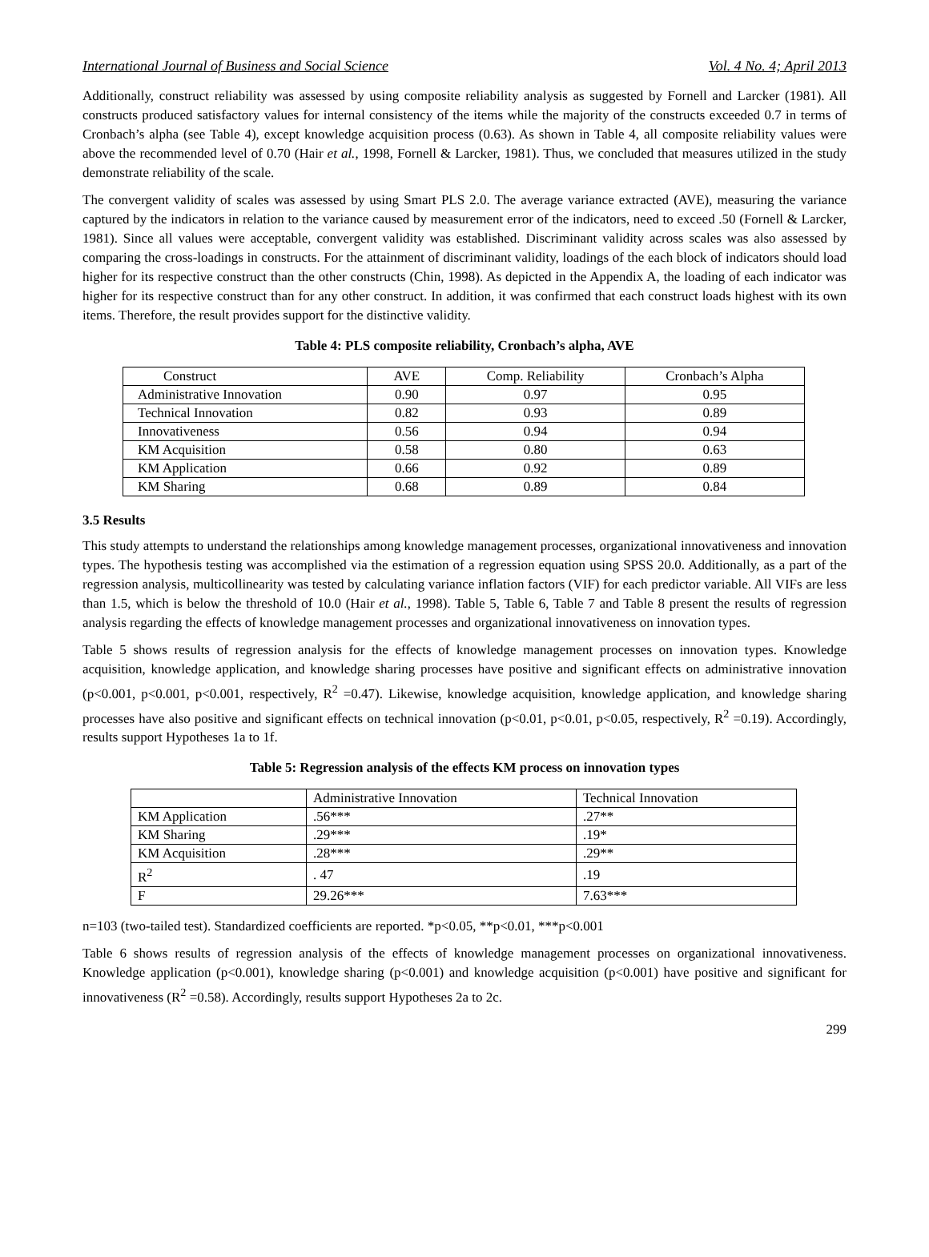International Journal of Business and Social Science Vol. 4 No. 4; April 2013
Additionally, construct reliability was assessed by using composite reliability analysis as suggested by Fornell and Larcker (1981). All constructs produced satisfactory values for internal consistency of the items while the majority of the constructs exceeded 0.7 in terms of Cronbach’s alpha (see Table 4), except knowledge acquisition process (0.63). As shown in Table 4, all composite reliability values were above the recommended level of 0.70 (Hair et al., 1998, Fornell & Larcker, 1981). Thus, we concluded that measures utilized in the study demonstrate reliability of the scale.
The convergent validity of scales was assessed by using Smart PLS 2.0. The average variance extracted (AVE), measuring the variance captured by the indicators in relation to the variance caused by measurement error of the indicators, need to exceed .50 (Fornell & Larcker, 1981). Since all values were acceptable, convergent validity was established. Discriminant validity across scales was also assessed by comparing the cross-loadings in constructs. For the attainment of discriminant validity, loadings of the each block of indicators should load higher for its respective construct than the other constructs (Chin, 1998). As depicted in the Appendix A, the loading of each indicator was higher for its respective construct than for any other construct. In addition, it was confirmed that each construct loads highest with its own items. Therefore, the result provides support for the distinctive validity.
Table 4: PLS composite reliability, Cronbach’s alpha, AVE
| Construct | AVE | Comp. Reliability | Cronbach’s Alpha |
| --- | --- | --- | --- |
| Administrative Innovation | 0.90 | 0.97 | 0.95 |
| Technical Innovation | 0.82 | 0.93 | 0.89 |
| Innovativeness | 0.56 | 0.94 | 0.94 |
| KM Acquisition | 0.58 | 0.80 | 0.63 |
| KM Application | 0.66 | 0.92 | 0.89 |
| KM Sharing | 0.68 | 0.89 | 0.84 |
3.5 Results
This study attempts to understand the relationships among knowledge management processes, organizational innovativeness and innovation types. The hypothesis testing was accomplished via the estimation of a regression equation using SPSS 20.0. Additionally, as a part of the regression analysis, multicollinearity was tested by calculating variance inflation factors (VIF) for each predictor variable. All VIFs are less than 1.5, which is below the threshold of 10.0 (Hair et al., 1998). Table 5, Table 6, Table 7 and Table 8 present the results of regression analysis regarding the effects of knowledge management processes and organizational innovativeness on innovation types.
Table 5 shows results of regression analysis for the effects of knowledge management processes on innovation types. Knowledge acquisition, knowledge application, and knowledge sharing processes have positive and significant effects on administrative innovation (p<0.001, p<0.001, p<0.001, respectively, R<sup>2</sup> =0.47). Likewise, knowledge acquisition, knowledge application, and knowledge sharing processes have also positive and significant effects on technical innovation (p<0.01, p<0.01, p<0.05, respectively, R<sup>2</sup> =0.19). Accordingly, results support Hypotheses 1a to 1f.
Table 5: Regression analysis of the effects KM process on innovation types
| | Administrative Innovation | Technical Innovation |
| --- | --- | --- |
| KM Application | .56*** | .27** |
| KM Sharing | .29*** | .19* |
| KM Acquisition | .28*** | .29** |
| R<sup>2</sup> | . 47 | .19 |
| F | 29.26*** | 7.63*** |
n=103 (two-tailed test). Standardized coefficients are reported. *p<0.05, **p<0.01, ***p<0.001
Table 6 shows results of regression analysis of the effects of knowledge management processes on organizational innovativeness. Knowledge application (p<0.001), knowledge sharing (p<0.001) and knowledge acquisition (p<0.001) have positive and significant for innovativeness (R<sup>2</sup> =0.58). Accordingly, results support Hypotheses 2a to 2c.
299